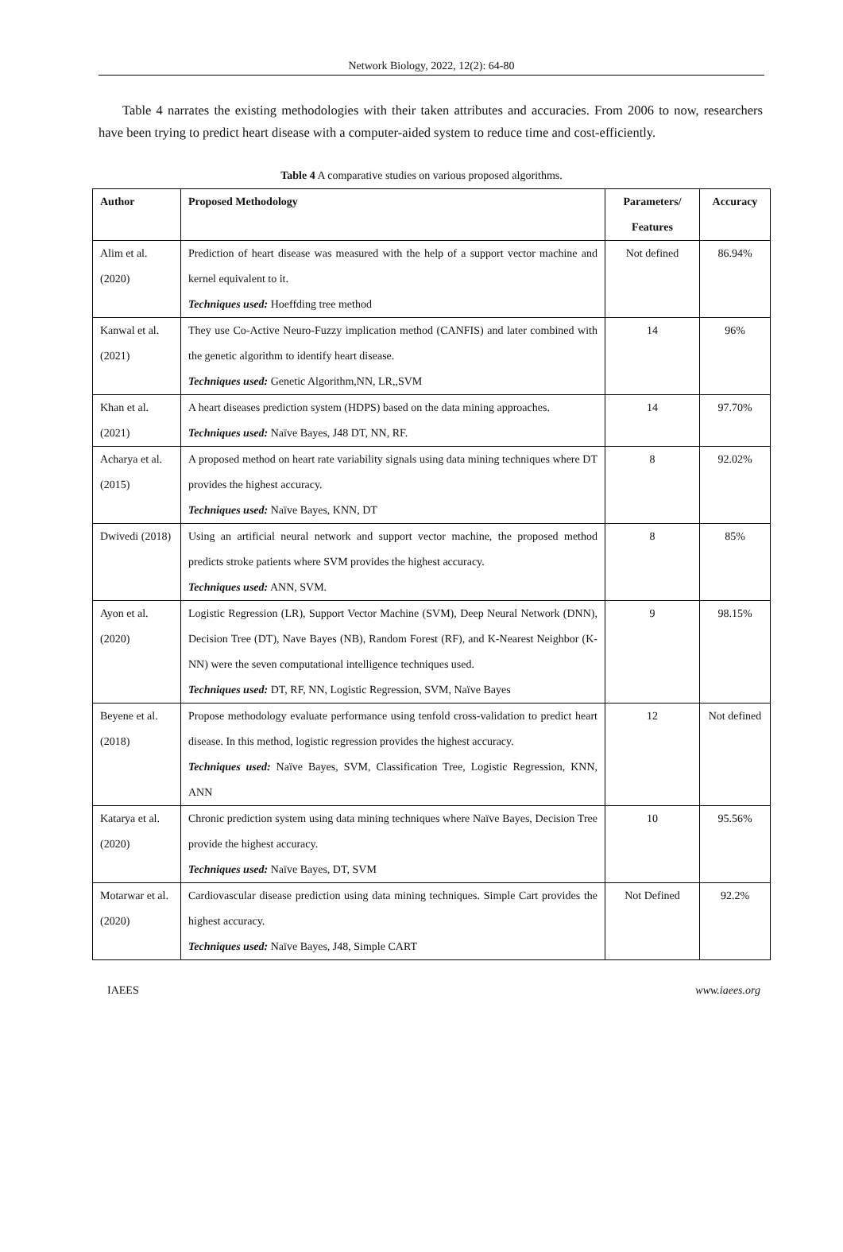Network Biology, 2022, 12(2): 64-80
Table 4 narrates the existing methodologies with their taken attributes and accuracies. From 2006 to now, researchers have been trying to predict heart disease with a computer-aided system to reduce time and cost-efficiently.
Table 4 A comparative studies on various proposed algorithms.
| Author | Proposed Methodology | Parameters/ Features | Accuracy |
| --- | --- | --- | --- |
| Alim et al. (2020) | Prediction of heart disease was measured with the help of a support vector machine and kernel equivalent to it. Techniques used: Hoeffding tree method | Not defined | 86.94% |
| Kanwal et al. (2021) | They use Co-Active Neuro-Fuzzy implication method (CANFIS) and later combined with the genetic algorithm to identify heart disease. Techniques used: Genetic Algorithm,NN, LR,,SVM | 14 | 96% |
| Khan et al. (2021) | A heart diseases prediction system (HDPS) based on the data mining approaches. Techniques used: Naïve Bayes, J48 DT, NN, RF. | 14 | 97.70% |
| Acharya et al.(2015) | A proposed method on heart rate variability signals using data mining techniques where DT provides the highest accuracy. Techniques used: Naïve Bayes, KNN, DT | 8 | 92.02% |
| Dwivedi (2018) | Using an artificial neural network and support vector machine, the proposed method predicts stroke patients where SVM provides the highest accuracy. Techniques used: ANN, SVM. | 8 | 85% |
| Ayon et al. (2020) | Logistic Regression (LR), Support Vector Machine (SVM), Deep Neural Network (DNN), Decision Tree (DT), Nave Bayes (NB), Random Forest (RF), and K-Nearest Neighbor (K-NN) were the seven computational intelligence techniques used. Techniques used: DT, RF, NN, Logistic Regression, SVM, Naïve Bayes | 9 | 98.15% |
| Beyene et al. (2018) | Propose methodology evaluate performance using tenfold cross-validation to predict heart disease. In this method, logistic regression provides the highest accuracy. Techniques used: Naïve Bayes, SVM, Classification Tree, Logistic Regression, KNN, ANN | 12 | Not defined |
| Katarya et al. (2020) | Chronic prediction system using data mining techniques where Naïve Bayes, Decision Tree provide the highest accuracy. Techniques used: Naïve Bayes, DT, SVM | 10 | 95.56% |
| Motarwar et al. (2020) | Cardiovascular disease prediction using data mining techniques. Simple Cart provides the highest accuracy. Techniques used: Naïve Bayes, J48, Simple CART | Not Defined | 92.2% |
IAEES www.iaees.org